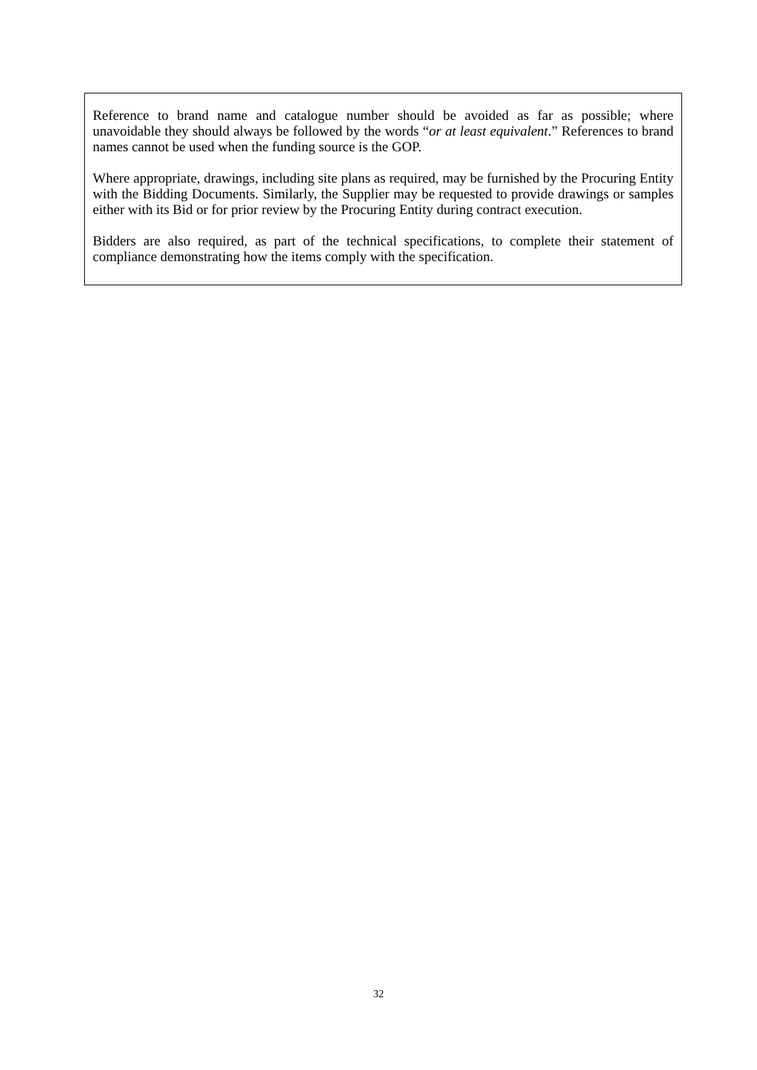Reference to brand name and catalogue number should be avoided as far as possible; where unavoidable they should always be followed by the words “or at least equivalent.” References to brand names cannot be used when the funding source is the GOP.
Where appropriate, drawings, including site plans as required, may be furnished by the Procuring Entity with the Bidding Documents. Similarly, the Supplier may be requested to provide drawings or samples either with its Bid or for prior review by the Procuring Entity during contract execution.
Bidders are also required, as part of the technical specifications, to complete their statement of compliance demonstrating how the items comply with the specification.
32